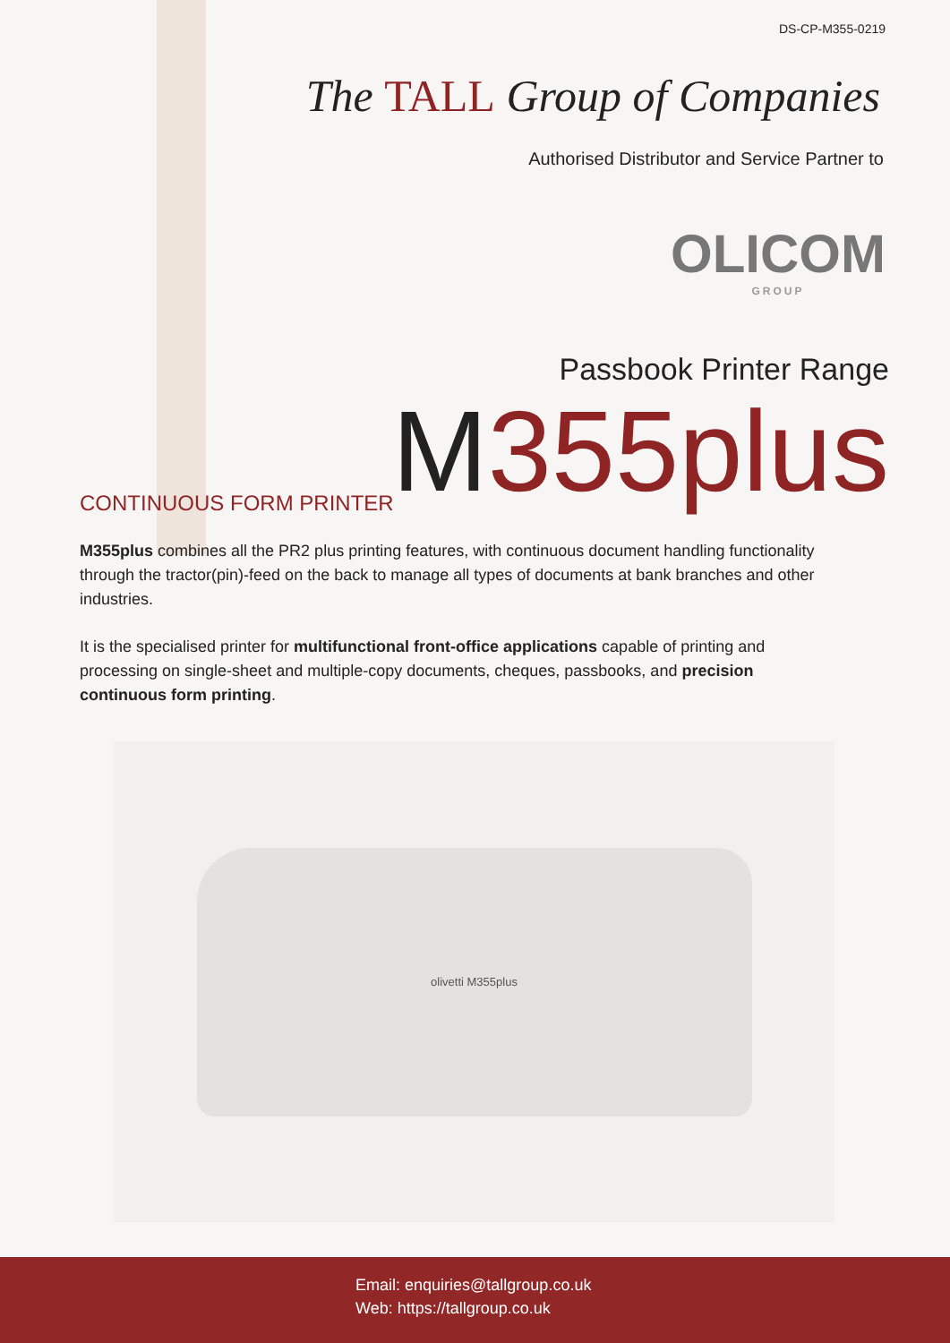DS-CP-M355-0219
The TALL Group of Companies
Authorised Distributor and Service Partner to
OLICOM
GROUP
Passbook Printer Range
M355plus
CONTINUOUS FORM PRINTER
M355plus combines all the PR2 plus printing features, with continuous document handling functionality through the tractor(pin)-feed on the back to manage all types of documents at bank branches and other industries.
It is the specialised printer for multifunctional front-office applications capable of printing and processing on single-sheet and multiple-copy documents, cheques, passbooks, and precision continuous form printing.
olivetti M355plus
Email: enquiries@tallgroup.co.uk
Web: https://tallgroup.co.uk